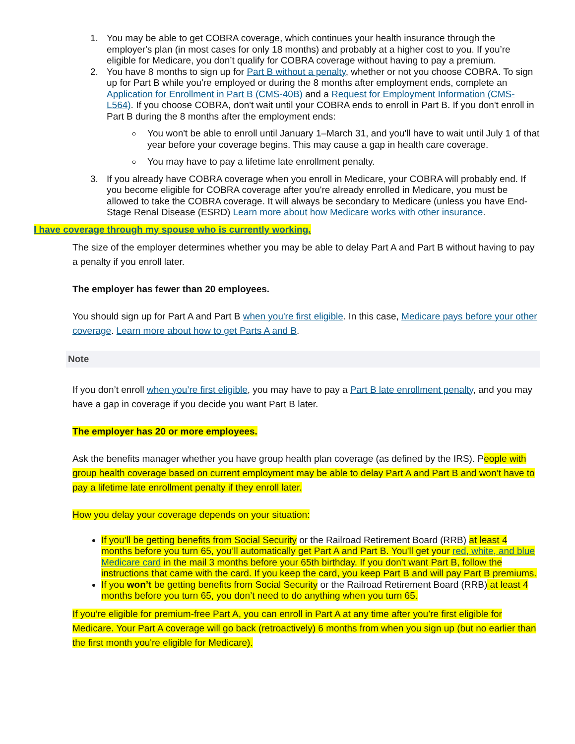1. You may be able to get COBRA coverage, which continues your health insurance through the employer's plan (in most cases for only 18 months) and probably at a higher cost to you. If you’re eligible for Medicare, you don’t qualify for COBRA coverage without having to pay a premium.
2. You have 8 months to sign up for Part B without a penalty, whether or not you choose COBRA. To sign up for Part B while you're employed or during the 8 months after employment ends, complete an Application for Enrollment in Part B (CMS-40B) and a Request for Employment Information (CMS-L564). If you choose COBRA, don't wait until your COBRA ends to enroll in Part B. If you don't enroll in Part B during the 8 months after the employment ends:
You won't be able to enroll until January 1–March 31, and you'll have to wait until July 1 of that year before your coverage begins. This may cause a gap in health care coverage.
You may have to pay a lifetime late enrollment penalty.
3. If you already have COBRA coverage when you enroll in Medicare, your COBRA will probably end. If you become eligible for COBRA coverage after you're already enrolled in Medicare, you must be allowed to take the COBRA coverage. It will always be secondary to Medicare (unless you have End-Stage Renal Disease (ESRD) Learn more about how Medicare works with other insurance.
I have coverage through my spouse who is currently working.
The size of the employer determines whether you may be able to delay Part A and Part B without having to pay a penalty if you enroll later.
The employer has fewer than 20 employees.
You should sign up for Part A and Part B when you're first eligible. In this case, Medicare pays before your other coverage. Learn more about how to get Parts A and B.
Note
If you don’t enroll when you’re first eligible, you may have to pay a Part B late enrollment penalty, and you may have a gap in coverage if you decide you want Part B later.
The employer has 20 or more employees.
Ask the benefits manager whether you have group health plan coverage (as defined by the IRS). People with group health coverage based on current employment may be able to delay Part A and Part B and won’t have to pay a lifetime late enrollment penalty if they enroll later.
How you delay your coverage depends on your situation:
If you’ll be getting benefits from Social Security or the Railroad Retirement Board (RRB) at least 4 months before you turn 65, you’ll automatically get Part A and Part B. You'll get your red, white, and blue Medicare card in the mail 3 months before your 65th birthday. If you don't want Part B, follow the instructions that came with the card. If you keep the card, you keep Part B and will pay Part B premiums.
If you won’t be getting benefits from Social Security or the Railroad Retirement Board (RRB) at least 4 months before you turn 65, you don’t need to do anything when you turn 65.
If you’re eligible for premium-free Part A, you can enroll in Part A at any time after you’re first eligible for Medicare. Your Part A coverage will go back (retroactively) 6 months from when you sign up (but no earlier than the first month you're eligible for Medicare).